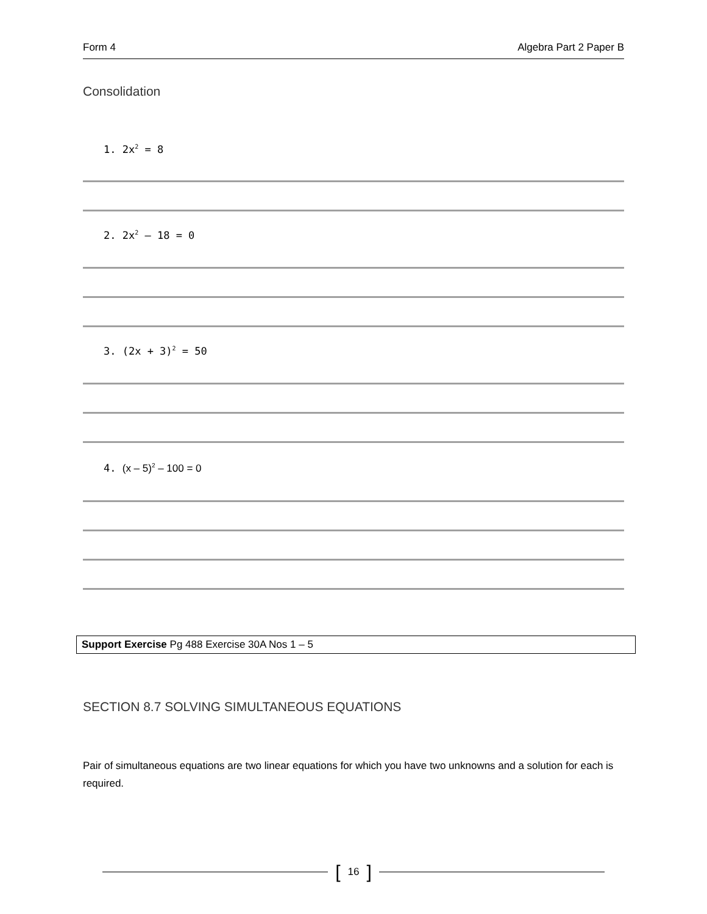Form 4 Algebra Part 2 Paper B
Consolidation
1. 2x<sup>2</sup> = 8
2. 2x<sup>2</sup> – 18 = 0
3. (2x + 3)<sup>2</sup> = 50
4. (x – 5)<sup>2</sup> – 100 = 0
Support Exercise Pg 488 Exercise 30A Nos 1 – 5
SECTION 8.7 SOLVING SIMULTANEOUS EQUATIONS
Pair of simultaneous equations are two linear equations for which you have two unknowns and a solution for each is required.
[ 16 ]